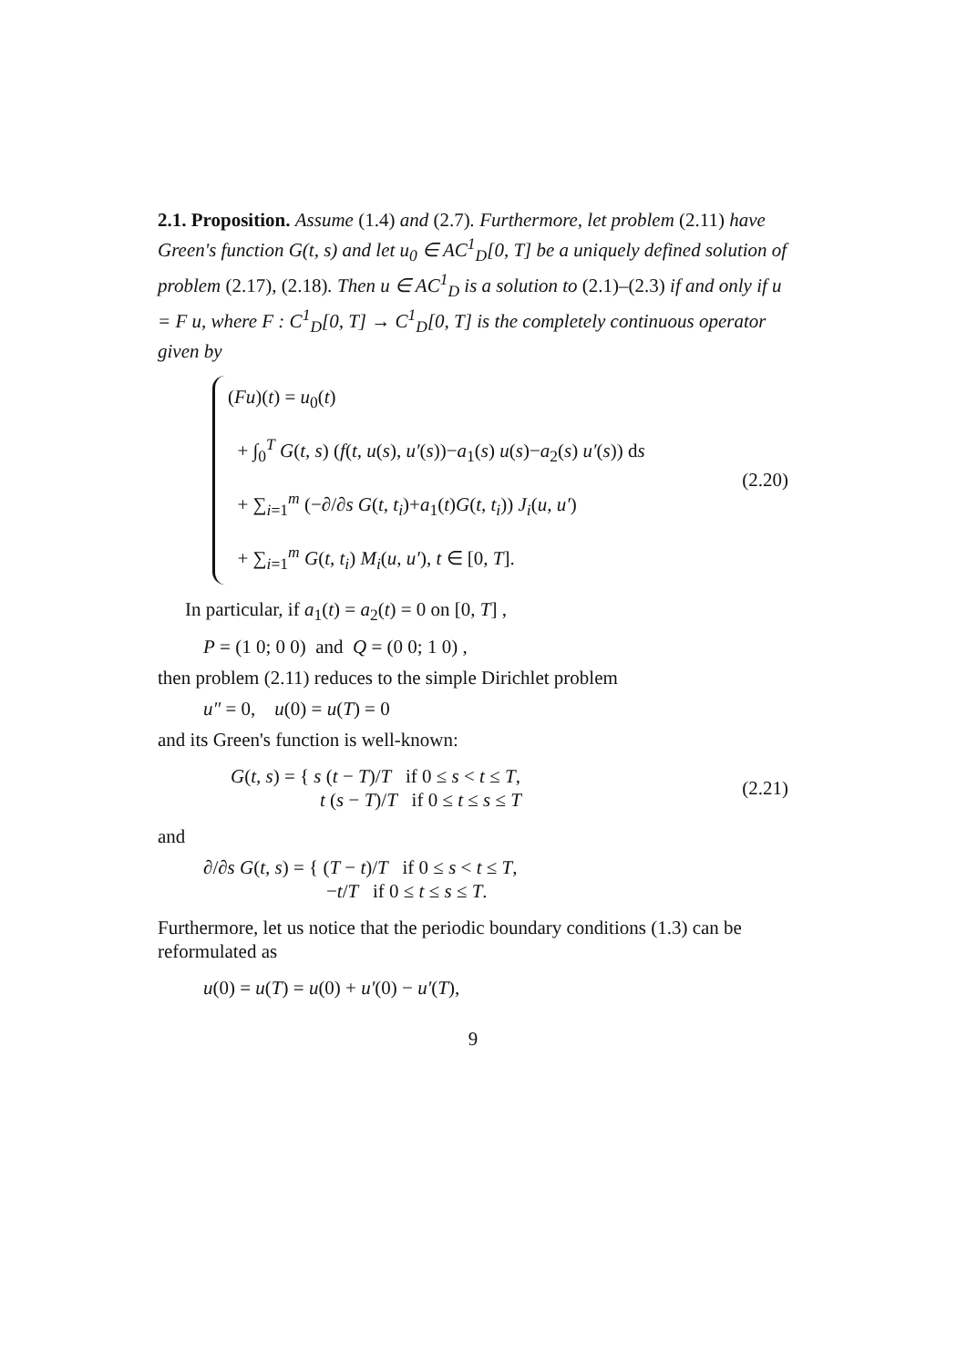2.1. Proposition. Assume (1.4) and (2.7). Furthermore, let problem (2.11) have Green's function G(t, s) and let u<sub>0</sub> ∈ AC<sup>1</sup><sub>D</sub>[0, T] be a uniquely defined solution of problem (2.17), (2.18). Then u ∈ AC<sup>1</sup><sub>D</sub> is a solution to (2.1)–(2.3) if and only if u = F u, where F : C<sup>1</sup><sub>D</sub>[0, T] → C<sup>1</sup><sub>D</sub>[0, T] is the completely continuous operator given by
(Fu)(t) = u<sub>0</sub>(t)
+ ∫<sub>0</sub><sup>T</sup> G(t, s) (f(t, u(s), u′(s))−a<sub>1</sub>(s) u(s)−a<sub>2</sub>(s) u′(s)) ds
+ ∑<sub>i=1</sub><sup>m</sup> (−∂/∂s G(t, t<sub>i</sub>)+a<sub>1</sub>(t)G(t, t<sub>i</sub>)) J<sub>i</sub>(u, u′)
+ ∑<sub>i=1</sub><sup>m</sup> G(t, t<sub>i</sub>) M<sub>i</sub>(u, u′), t ∈ [0, T].
(2.20)
In particular, if a<sub>1</sub>(t) = a<sub>2</sub>(t) = 0 on [0, T] ,
P = (1 0; 0 0) and Q = (0 0; 1 0) ,
then problem (2.11) reduces to the simple Dirichlet problem
u″ = 0, u(0) = u(T) = 0
and its Green's function is well-known:
G(t, s) = { s (t − T)/T if 0 ≤ s < t ≤ T,
t (s − T)/T if 0 ≤ t ≤ s ≤ T
(2.21)
and
∂/∂s G(t, s) = { (T − t)/T if 0 ≤ s < t ≤ T,
−t/T if 0 ≤ t ≤ s ≤ T.
Furthermore, let us notice that the periodic boundary conditions (1.3) can be reformulated as
u(0) = u(T) = u(0) + u′(0) − u′(T),
9